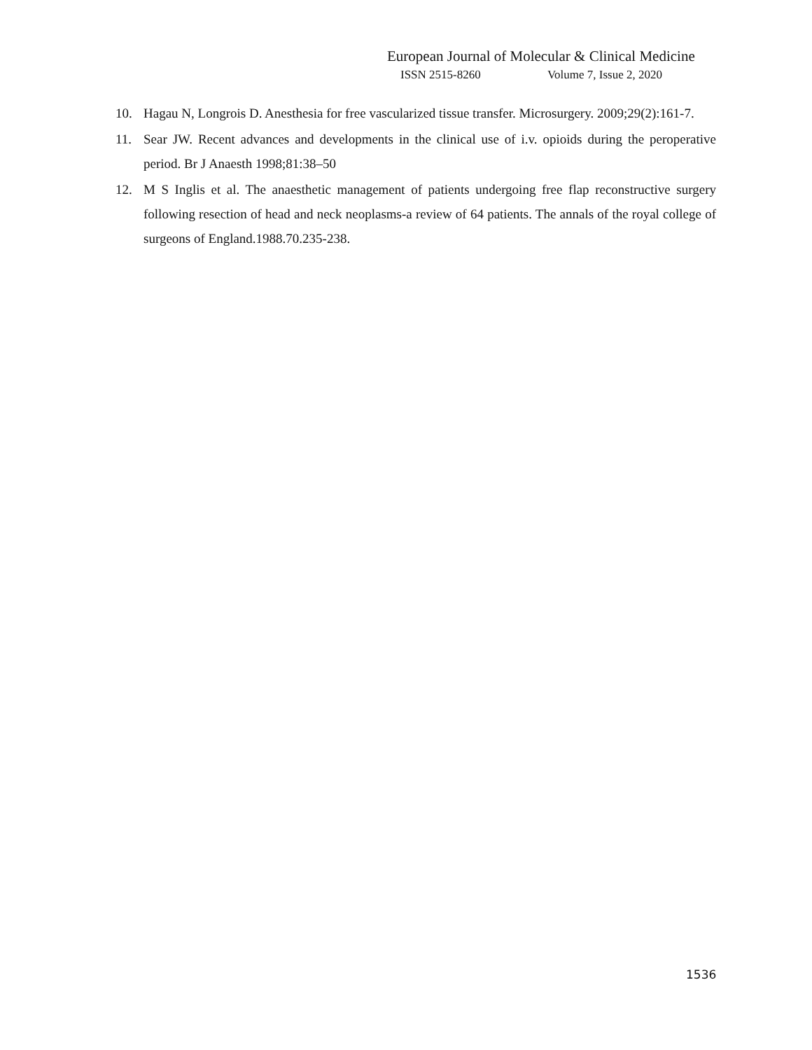European Journal of Molecular & Clinical Medicine
ISSN 2515-8260 Volume 7, Issue 2, 2020
10. Hagau N, Longrois D. Anesthesia for free vascularized tissue transfer. Microsurgery. 2009;29(2):161-7.
11. Sear JW. Recent advances and developments in the clinical use of i.v. opioids during the peroperative period. Br J Anaesth 1998;81:38–50
12. M S Inglis et al. The anaesthetic management of patients undergoing free flap reconstructive surgery following resection of head and neck neoplasms-a review of 64 patients. The annals of the royal college of surgeons of England.1988.70.235-238.
1536